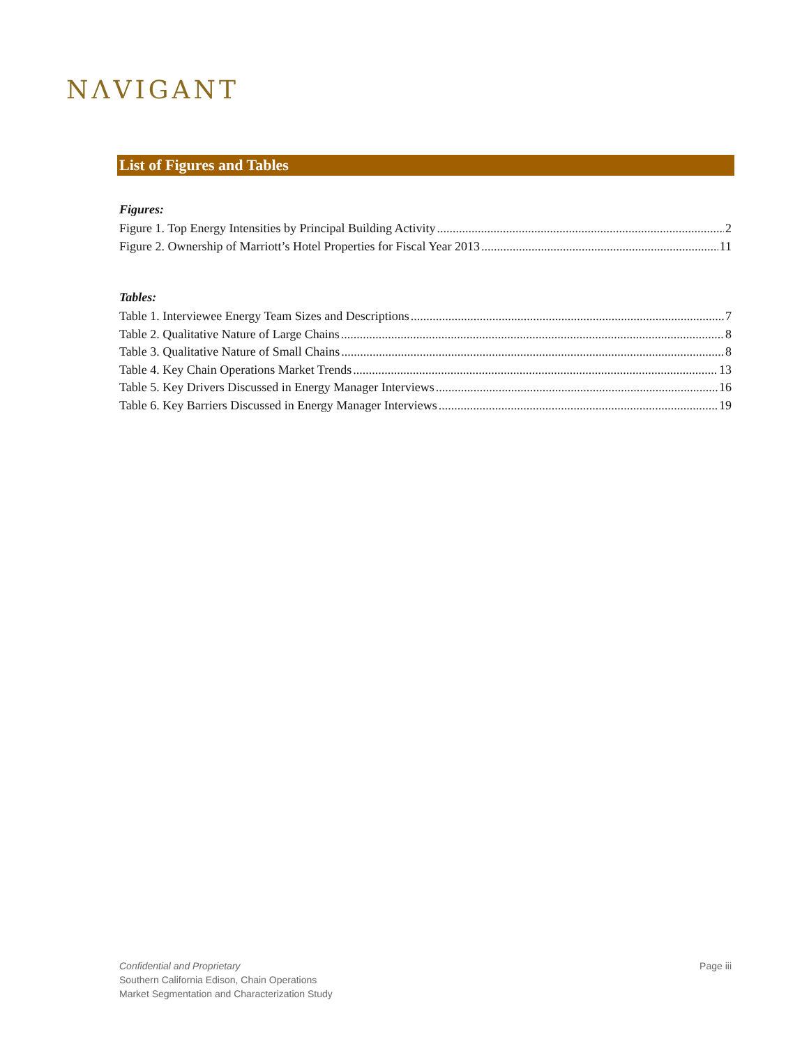NΛVIGANT
List of Figures and Tables
Figures:
Figure 1. Top Energy Intensities by Principal Building Activity 2
Figure 2. Ownership of Marriott’s Hotel Properties for Fiscal Year 2013 11
Tables:
Table 1. Interviewee Energy Team Sizes and Descriptions 7
Table 2. Qualitative Nature of Large Chains 8
Table 3. Qualitative Nature of Small Chains 8
Table 4. Key Chain Operations Market Trends 13
Table 5. Key Drivers Discussed in Energy Manager Interviews 16
Table 6. Key Barriers Discussed in Energy Manager Interviews 19
Confidential and Proprietary
Southern California Edison, Chain Operations
Market Segmentation and Characterization Study
Page iii